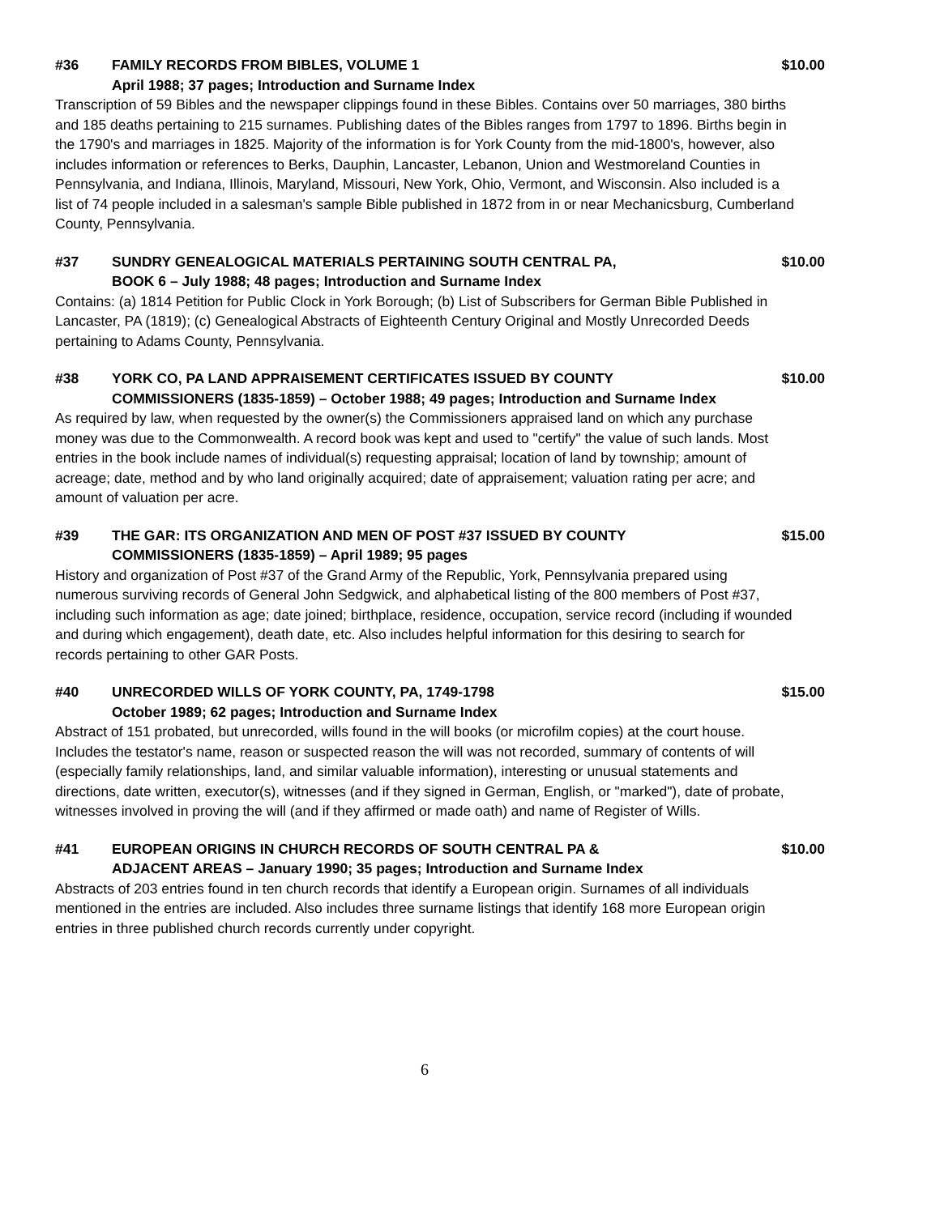#36 FAMILY RECORDS FROM BIBLES, VOLUME 1 $10.00
April 1988; 37 pages; Introduction and Surname Index
Transcription of 59 Bibles and the newspaper clippings found in these Bibles. Contains over 50 marriages, 380 births and 185 deaths pertaining to 215 surnames. Publishing dates of the Bibles ranges from 1797 to 1896. Births begin in the 1790's and marriages in 1825. Majority of the information is for York County from the mid-1800's, however, also includes information or references to Berks, Dauphin, Lancaster, Lebanon, Union and Westmoreland Counties in Pennsylvania, and Indiana, Illinois, Maryland, Missouri, New York, Ohio, Vermont, and Wisconsin. Also included is a list of 74 people included in a salesman's sample Bible published in 1872 from in or near Mechanicsburg, Cumberland County, Pennsylvania.
#37 SUNDRY GENEALOGICAL MATERIALS PERTAINING SOUTH CENTRAL PA, $10.00
BOOK 6 – July 1988; 48 pages; Introduction and Surname Index
Contains: (a) 1814 Petition for Public Clock in York Borough; (b) List of Subscribers for German Bible Published in Lancaster, PA (1819); (c) Genealogical Abstracts of Eighteenth Century Original and Mostly Unrecorded Deeds pertaining to Adams County, Pennsylvania.
#38 YORK CO, PA LAND APPRAISEMENT CERTIFICATES ISSUED BY COUNTY $10.00
COMMISSIONERS (1835-1859) – October 1988; 49 pages; Introduction and Surname Index
As required by law, when requested by the owner(s) the Commissioners appraised land on which any purchase money was due to the Commonwealth. A record book was kept and used to "certify" the value of such lands. Most entries in the book include names of individual(s) requesting appraisal; location of land by township; amount of acreage; date, method and by who land originally acquired; date of appraisement; valuation rating per acre; and amount of valuation per acre.
#39 THE GAR: ITS ORGANIZATION AND MEN OF POST #37 ISSUED BY COUNTY $15.00
COMMISSIONERS (1835-1859) – April 1989; 95 pages
History and organization of Post #37 of the Grand Army of the Republic, York, Pennsylvania prepared using numerous surviving records of General John Sedgwick, and alphabetical listing of the 800 members of Post #37, including such information as age; date joined; birthplace, residence, occupation, service record (including if wounded and during which engagement), death date, etc. Also includes helpful information for this desiring to search for records pertaining to other GAR Posts.
#40 UNRECORDED WILLS OF YORK COUNTY, PA, 1749-1798 $15.00
October 1989; 62 pages; Introduction and Surname Index
Abstract of 151 probated, but unrecorded, wills found in the will books (or microfilm copies) at the court house. Includes the testator's name, reason or suspected reason the will was not recorded, summary of contents of will (especially family relationships, land, and similar valuable information), interesting or unusual statements and directions, date written, executor(s), witnesses (and if they signed in German, English, or "marked"), date of probate, witnesses involved in proving the will (and if they affirmed or made oath) and name of Register of Wills.
#41 EUROPEAN ORIGINS IN CHURCH RECORDS OF SOUTH CENTRAL PA & $10.00
ADJACENT AREAS – January 1990; 35 pages; Introduction and Surname Index
Abstracts of 203 entries found in ten church records that identify a European origin. Surnames of all individuals mentioned in the entries are included. Also includes three surname listings that identify 168 more European origin entries in three published church records currently under copyright.
6